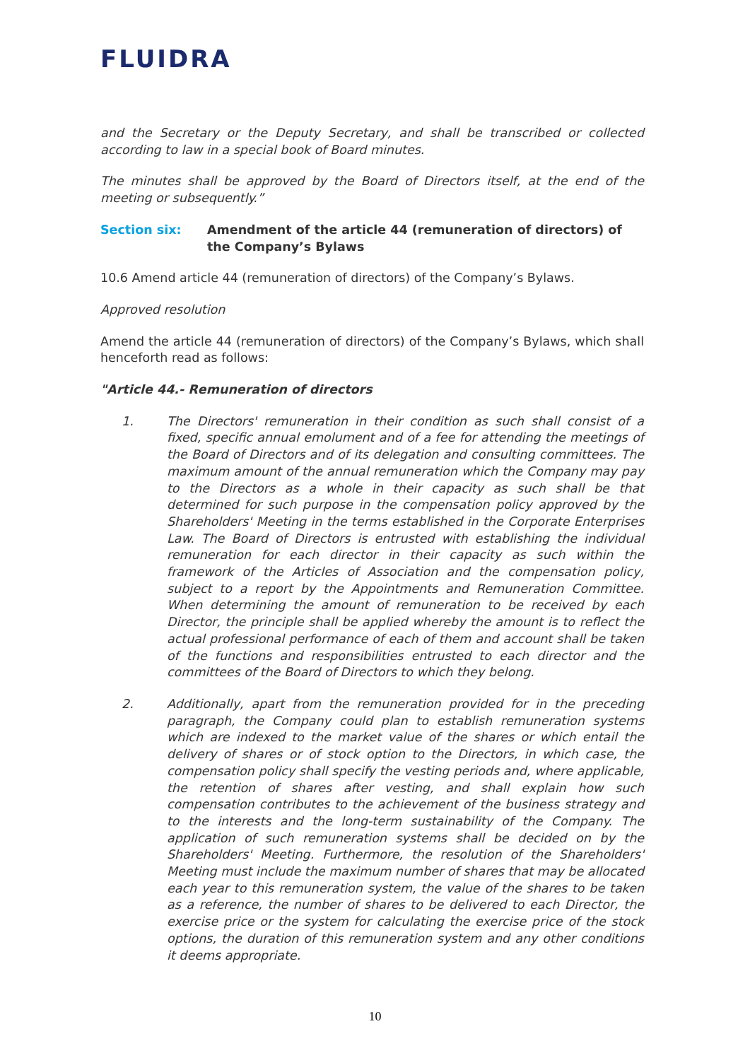FLUIDRA
and the Secretary or the Deputy Secretary, and shall be transcribed or collected according to law in a special book of Board minutes.
The minutes shall be approved by the Board of Directors itself, at the end of the meeting or subsequently.”
Section six: Amendment of the article 44 (remuneration of directors) of the Company’s Bylaws
10.6 Amend article 44 (remuneration of directors) of the Company’s Bylaws.
Approved resolution
Amend the article 44 (remuneration of directors) of the Company’s Bylaws, which shall henceforth read as follows:
"Article 44.- Remuneration of directors
1. The Directors' remuneration in their condition as such shall consist of a fixed, specific annual emolument and of a fee for attending the meetings of the Board of Directors and of its delegation and consulting committees. The maximum amount of the annual remuneration which the Company may pay to the Directors as a whole in their capacity as such shall be that determined for such purpose in the compensation policy approved by the Shareholders' Meeting in the terms established in the Corporate Enterprises Law. The Board of Directors is entrusted with establishing the individual remuneration for each director in their capacity as such within the framework of the Articles of Association and the compensation policy, subject to a report by the Appointments and Remuneration Committee. When determining the amount of remuneration to be received by each Director, the principle shall be applied whereby the amount is to reflect the actual professional performance of each of them and account shall be taken of the functions and responsibilities entrusted to each director and the committees of the Board of Directors to which they belong.
2. Additionally, apart from the remuneration provided for in the preceding paragraph, the Company could plan to establish remuneration systems which are indexed to the market value of the shares or which entail the delivery of shares or of stock option to the Directors, in which case, the compensation policy shall specify the vesting periods and, where applicable, the retention of shares after vesting, and shall explain how such compensation contributes to the achievement of the business strategy and to the interests and the long-term sustainability of the Company. The application of such remuneration systems shall be decided on by the Shareholders' Meeting. Furthermore, the resolution of the Shareholders' Meeting must include the maximum number of shares that may be allocated each year to this remuneration system, the value of the shares to be taken as a reference, the number of shares to be delivered to each Director, the exercise price or the system for calculating the exercise price of the stock options, the duration of this remuneration system and any other conditions it deems appropriate.
10